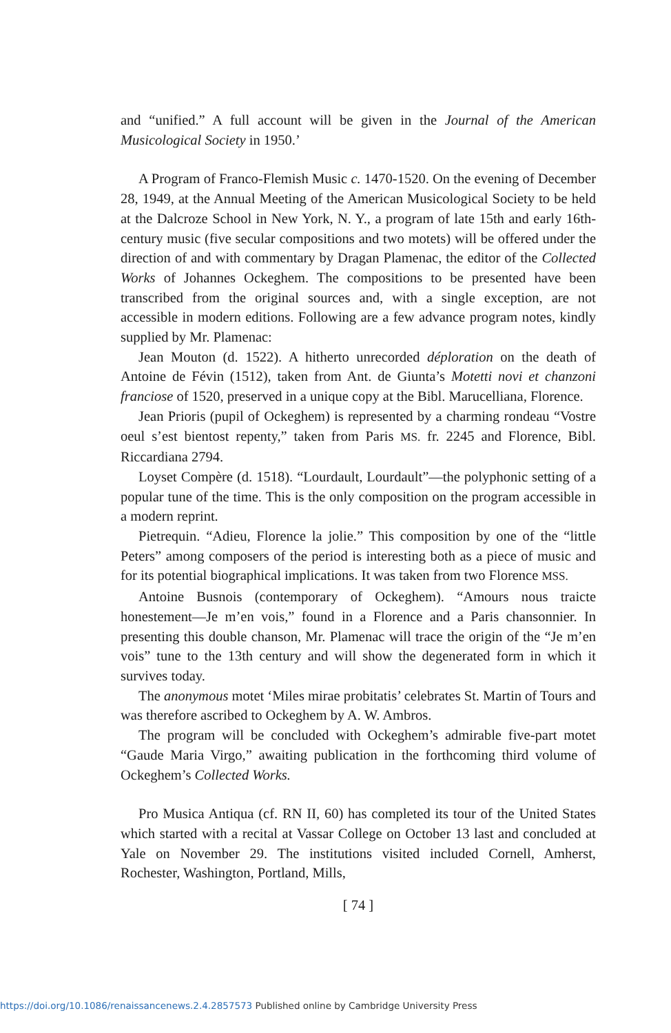and “unified.” A full account will be given in the Journal of the American Musicological Society in 1950.’
A Program of Franco-Flemish Music c. 1470-1520. On the evening of December 28, 1949, at the Annual Meeting of the American Musicological Society to be held at the Dalcroze School in New York, N. Y., a program of late 15th and early 16th-century music (five secular compositions and two motets) will be offered under the direction of and with commentary by Dragan Plamenac, the editor of the Collected Works of Johannes Ockeghem. The compositions to be presented have been transcribed from the original sources and, with a single exception, are not accessible in modern editions. Following are a few advance program notes, kindly supplied by Mr. Plamenac:
Jean Mouton (d. 1522). A hitherto unrecorded déploration on the death of Antoine de Févin (1512), taken from Ant. de Giunta’s Motetti novi et chanzoni franciose of 1520, preserved in a unique copy at the Bibl. Marucelliana, Florence.
Jean Prioris (pupil of Ockeghem) is represented by a charming rondeau “Vostre oeul s’est bientost repenty,” taken from Paris MS. fr. 2245 and Florence, Bibl. Riccardiana 2794.
Loyset Compère (d. 1518). “Lourdault, Lourdault”—the polyphonic setting of a popular tune of the time. This is the only composition on the program accessible in a modern reprint.
Pietrequin. “Adieu, Florence la jolie.” This composition by one of the “little Peters” among composers of the period is interesting both as a piece of music and for its potential biographical implications. It was taken from two Florence MSS.
Antoine Busnois (contemporary of Ockeghem). “Amours nous traicte honestement—Je m’en vois,” found in a Florence and a Paris chansonnier. In presenting this double chanson, Mr. Plamenac will trace the origin of the “Je m’en vois” tune to the 13th century and will show the degenerated form in which it survives today.
The anonymous motet ‘Miles mirae probitatis’ celebrates St. Martin of Tours and was therefore ascribed to Ockeghem by A. W. Ambros.
The program will be concluded with Ockeghem’s admirable five-part motet “Gaude Maria Virgo,” awaiting publication in the forthcoming third volume of Ockeghem’s Collected Works.
Pro Musica Antiqua (cf. RN II, 60) has completed its tour of the United States which started with a recital at Vassar College on October 13 last and concluded at Yale on November 29. The institutions visited included Cornell, Amherst, Rochester, Washington, Portland, Mills,
[ 74 ]
https://doi.org/10.1086/renaissancenews.2.4.2857573 Published online by Cambridge University Press